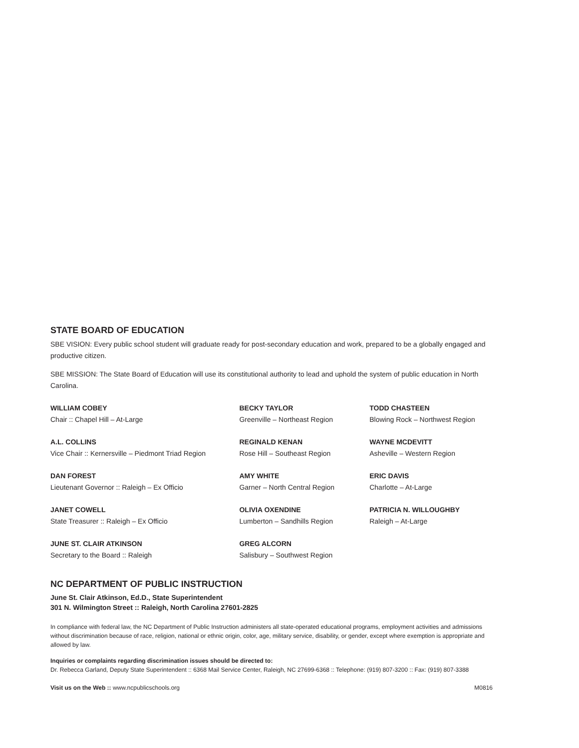STATE BOARD OF EDUCATION
SBE VISION: Every public school student will graduate ready for post-secondary education and work, prepared to be a globally engaged and productive citizen.
SBE MISSION: The State Board of Education will use its constitutional authority to lead and uphold the system of public education in North Carolina.
WILLIAM COBEY
Chair :: Chapel Hill – At-Large
A.L. COLLINS
Vice Chair :: Kernersville – Piedmont Triad Region
DAN FOREST
Lieutenant Governor :: Raleigh – Ex Officio
JANET COWELL
State Treasurer :: Raleigh – Ex Officio
JUNE ST. CLAIR ATKINSON
Secretary to the Board :: Raleigh
BECKY TAYLOR
Greenville – Northeast Region
REGINALD KENAN
Rose Hill – Southeast Region
AMY WHITE
Garner – North Central Region
OLIVIA OXENDINE
Lumberton – Sandhills Region
GREG ALCORN
Salisbury – Southwest Region
TODD CHASTEEN
Blowing Rock – Northwest Region
WAYNE MCDEVITT
Asheville – Western Region
ERIC DAVIS
Charlotte – At-Large
PATRICIA N. WILLOUGHBY
Raleigh – At-Large
NC DEPARTMENT OF PUBLIC INSTRUCTION
June St. Clair Atkinson, Ed.D., State Superintendent
301 N. Wilmington Street :: Raleigh, North Carolina 27601-2825
In compliance with federal law, the NC Department of Public Instruction administers all state-operated educational programs, employment activities and admissions without discrimination because of race, religion, national or ethnic origin, color, age, military service, disability, or gender, except where exemption is appropriate and allowed by law.
Inquiries or complaints regarding discrimination issues should be directed to:
Dr. Rebecca Garland, Deputy State Superintendent :: 6368 Mail Service Center, Raleigh, NC 27699-6368 :: Telephone: (919) 807-3200 :: Fax: (919) 807-3388
Visit us on the Web :: www.ncpublicschools.org M0816